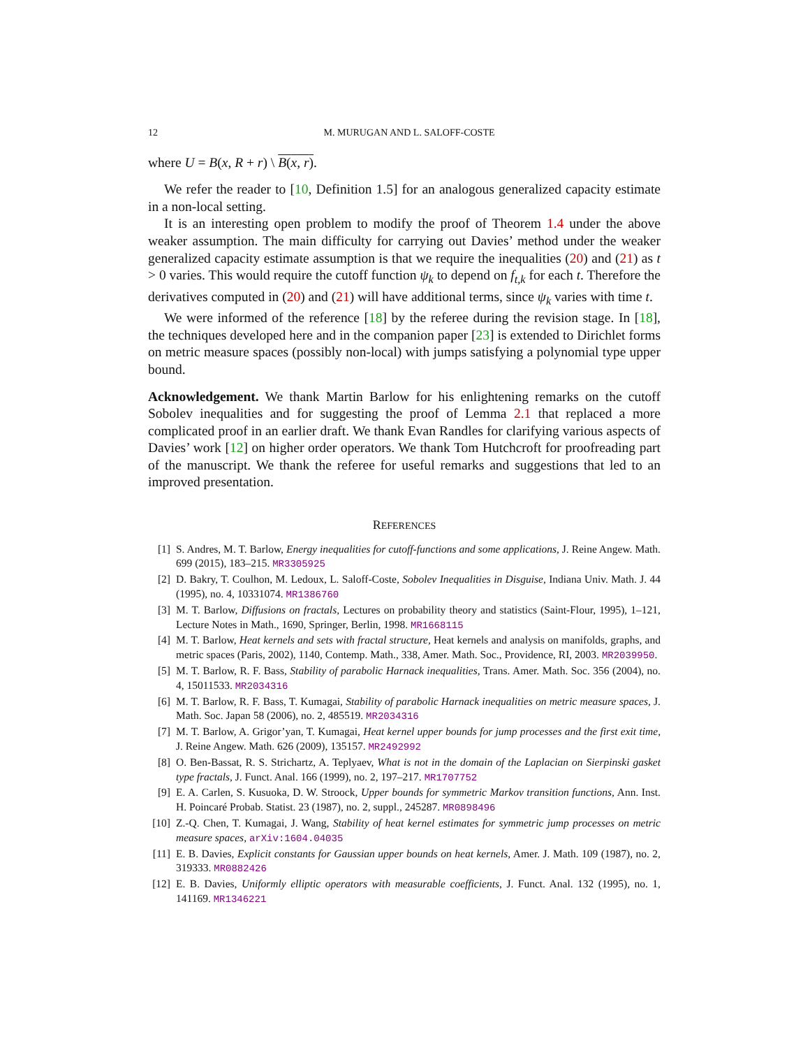12 M. MURUGAN AND L. SALOFF-COSTE
where U = B(x, R + r) \ B(x, r).
We refer the reader to [10, Definition 1.5] for an analogous generalized capacity estimate in a non-local setting.
It is an interesting open problem to modify the proof of Theorem 1.4 under the above weaker assumption. The main difficulty for carrying out Davies’ method under the weaker generalized capacity estimate assumption is that we require the inequalities (20) and (21) as t > 0 varies. This would require the cutoff function ψ<sub>k</sub> to depend on f<sub>t,k</sub> for each t. Therefore the derivatives computed in (20) and (21) will have additional terms, since ψ<sub>k</sub> varies with time t.
We were informed of the reference [18] by the referee during the revision stage. In [18], the techniques developed here and in the companion paper [23] is extended to Dirichlet forms on metric measure spaces (possibly non-local) with jumps satisfying a polynomial type upper bound.
Acknowledgement. We thank Martin Barlow for his enlightening remarks on the cutoff Sobolev inequalities and for suggesting the proof of Lemma 2.1 that replaced a more complicated proof in an earlier draft. We thank Evan Randles for clarifying various aspects of Davies’ work [12] on higher order operators. We thank Tom Hutchcroft for proofreading part of the manuscript. We thank the referee for useful remarks and suggestions that led to an improved presentation.
REFERENCES
[1] S. Andres, M. T. Barlow, Energy inequalities for cutoff-functions and some applications, J. Reine Angew. Math. 699 (2015), 183–215. MR3305925
[2] D. Bakry, T. Coulhon, M. Ledoux, L. Saloff-Coste, Sobolev Inequalities in Disguise, Indiana Univ. Math. J. 44 (1995), no. 4, 10331074. MR1386760
[3] M. T. Barlow, Diffusions on fractals, Lectures on probability theory and statistics (Saint-Flour, 1995), 1–121, Lecture Notes in Math., 1690, Springer, Berlin, 1998. MR1668115
[4] M. T. Barlow, Heat kernels and sets with fractal structure, Heat kernels and analysis on manifolds, graphs, and metric spaces (Paris, 2002), 1140, Contemp. Math., 338, Amer. Math. Soc., Providence, RI, 2003. MR2039950.
[5] M. T. Barlow, R. F. Bass, Stability of parabolic Harnack inequalities, Trans. Amer. Math. Soc. 356 (2004), no. 4, 15011533. MR2034316
[6] M. T. Barlow, R. F. Bass, T. Kumagai, Stability of parabolic Harnack inequalities on metric measure spaces, J. Math. Soc. Japan 58 (2006), no. 2, 485519. MR2034316
[7] M. T. Barlow, A. Grigor’yan, T. Kumagai, Heat kernel upper bounds for jump processes and the first exit time, J. Reine Angew. Math. 626 (2009), 135157. MR2492992
[8] O. Ben-Bassat, R. S. Strichartz, A. Teplyaev, What is not in the domain of the Laplacian on Sierpinski gasket type fractals, J. Funct. Anal. 166 (1999), no. 2, 197–217. MR1707752
[9] E. A. Carlen, S. Kusuoka, D. W. Stroock, Upper bounds for symmetric Markov transition functions, Ann. Inst. H. Poincaré Probab. Statist. 23 (1987), no. 2, suppl., 245287. MR0898496
[10] Z.-Q. Chen, T. Kumagai, J. Wang, Stability of heat kernel estimates for symmetric jump processes on metric measure spaces, arXiv:1604.04035
[11] E. B. Davies, Explicit constants for Gaussian upper bounds on heat kernels, Amer. J. Math. 109 (1987), no. 2, 319333. MR0882426
[12] E. B. Davies, Uniformly elliptic operators with measurable coefficients, J. Funct. Anal. 132 (1995), no. 1, 141169. MR1346221